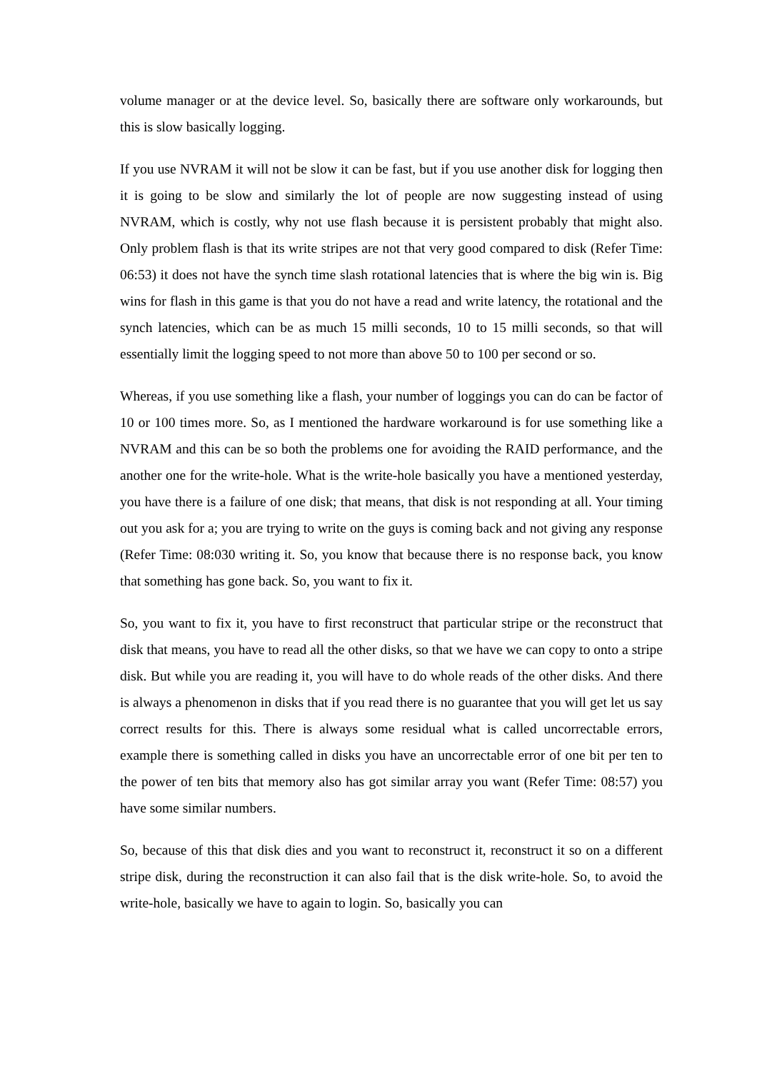volume manager or at the device level. So, basically there are software only workarounds, but this is slow basically logging.
If you use NVRAM it will not be slow it can be fast, but if you use another disk for logging then it is going to be slow and similarly the lot of people are now suggesting instead of using NVRAM, which is costly, why not use flash because it is persistent probably that might also. Only problem flash is that its write stripes are not that very good compared to disk (Refer Time: 06:53) it does not have the synch time slash rotational latencies that is where the big win is. Big wins for flash in this game is that you do not have a read and write latency, the rotational and the synch latencies, which can be as much 15 milli seconds, 10 to 15 milli seconds, so that will essentially limit the logging speed to not more than above 50 to 100 per second or so.
Whereas, if you use something like a flash, your number of loggings you can do can be factor of 10 or 100 times more. So, as I mentioned the hardware workaround is for use something like a NVRAM and this can be so both the problems one for avoiding the RAID performance, and the another one for the write-hole. What is the write-hole basically you have a mentioned yesterday, you have there is a failure of one disk; that means, that disk is not responding at all. Your timing out you ask for a; you are trying to write on the guys is coming back and not giving any response (Refer Time: 08:030 writing it. So, you know that because there is no response back, you know that something has gone back. So, you want to fix it.
So, you want to fix it, you have to first reconstruct that particular stripe or the reconstruct that disk that means, you have to read all the other disks, so that we have we can copy to onto a stripe disk. But while you are reading it, you will have to do whole reads of the other disks. And there is always a phenomenon in disks that if you read there is no guarantee that you will get let us say correct results for this. There is always some residual what is called uncorrectable errors, example there is something called in disks you have an uncorrectable error of one bit per ten to the power of ten bits that memory also has got similar array you want (Refer Time: 08:57) you have some similar numbers.
So, because of this that disk dies and you want to reconstruct it, reconstruct it so on a different stripe disk, during the reconstruction it can also fail that is the disk write-hole. So, to avoid the write-hole, basically we have to again to login. So, basically you can